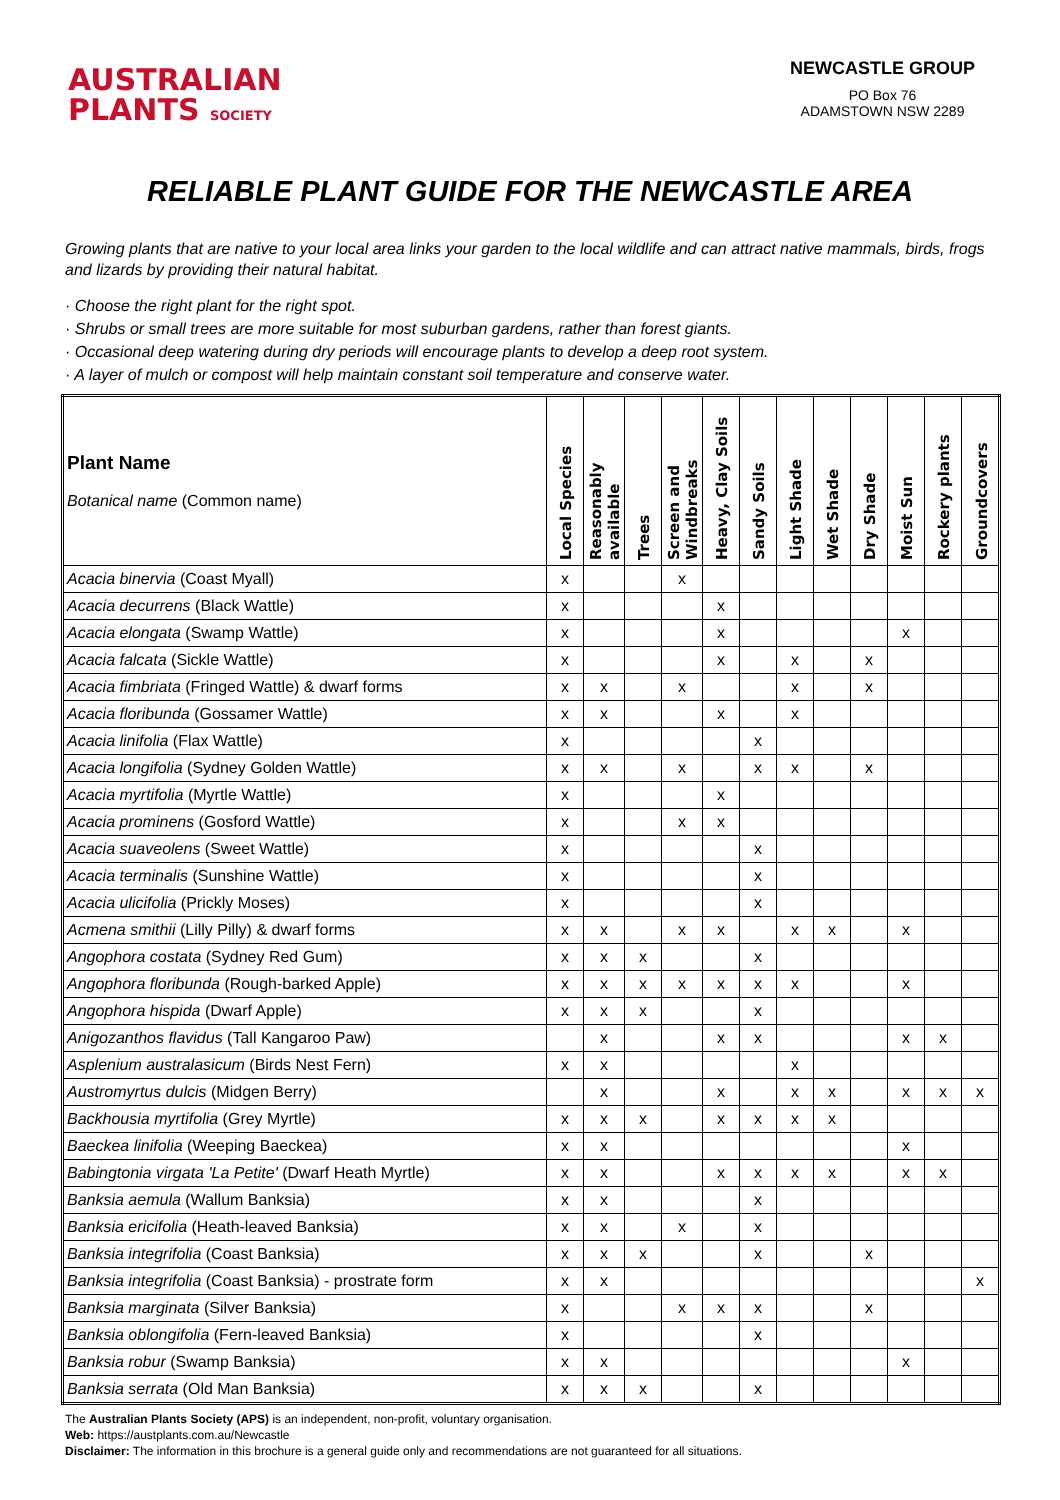AUSTRALIAN
PLANTS SOCIETY
NEWCASTLE GROUP
PO Box 76
ADAMSTOWN NSW 2289
RELIABLE PLANT GUIDE FOR THE NEWCASTLE AREA
Growing plants that are native to your local area links your garden to the local wildlife and can attract native mammals, birds, frogs and lizards by providing their natural habitat.
· Choose the right plant for the right spot.
· Shrubs or small trees are more suitable for most suburban gardens, rather than forest giants.
· Occasional deep watering during dry periods will encourage plants to develop a deep root system.
· A layer of mulch or compost will help maintain constant soil temperature and conserve water.
| Plant Name Botanical name (Common name) | Local Species | Reasonably available | Trees | Screen and Windbreaks | Heavy, Clay Soils | Sandy Soils | Light Shade | Wet Shade | Dry Shade | Moist Sun | Rockery plants | Groundcovers |
| --- | --- | --- | --- | --- | --- | --- | --- | --- | --- | --- | --- | --- |
| Acacia binervia (Coast Myall) | x | | | x | | | | | | | | |
| Acacia decurrens (Black Wattle) | x | | | | x | | | | | | | |
| Acacia elongata (Swamp Wattle) | x | | | | x | | | | | x | | |
| Acacia falcata (Sickle Wattle) | x | | | | x | | x | | x | | | |
| Acacia fimbriata (Fringed Wattle) & dwarf forms | x | x | | x | | | x | | x | | | |
| Acacia floribunda (Gossamer Wattle) | x | x | | | x | | x | | | | | |
| Acacia linifolia (Flax Wattle) | x | | | | | x | | | | | | |
| Acacia longifolia (Sydney Golden Wattle) | x | x | | x | | x | x | | x | | | |
| Acacia myrtifolia (Myrtle Wattle) | x | | | | x | | | | | | | |
| Acacia prominens (Gosford Wattle) | x | | | x | x | | | | | | | |
| Acacia suaveolens (Sweet Wattle) | x | | | | | x | | | | | | |
| Acacia terminalis (Sunshine Wattle) | x | | | | | x | | | | | | |
| Acacia ulicifolia (Prickly Moses) | x | | | | | x | | | | | | |
| Acmena smithii (Lilly Pilly) & dwarf forms | x | x | | x | x | | x | x | | x | | |
| Angophora costata (Sydney Red Gum) | x | x | x | | | x | | | | | | |
| Angophora floribunda (Rough-barked Apple) | x | x | x | x | x | x | x | | | x | | |
| Angophora hispida (Dwarf Apple) | x | x | x | | | x | | | | | | |
| Anigozanthos flavidus (Tall Kangaroo Paw) | | x | | | x | x | | | | x | x | |
| Asplenium australasicum (Birds Nest Fern) | x | x | | | | | x | | | | | |
| Austromyrtus dulcis (Midgen Berry) | | x | | | x | | x | x | | x | x | x |
| Backhousia myrtifolia (Grey Myrtle) | x | x | x | | x | x | x | x | | | | |
| Baeckea linifolia (Weeping Baeckea) | x | x | | | | | | | | x | | |
| Babingtonia virgata 'La Petite' (Dwarf Heath Myrtle) | x | x | | | x | x | x | x | | x | x | |
| Banksia aemula (Wallum Banksia) | x | x | | | | x | | | | | | |
| Banksia ericifolia (Heath-leaved Banksia) | x | x | | x | | x | | | | | | |
| Banksia integrifolia (Coast Banksia) | x | x | x | | | x | | | x | | | |
| Banksia integrifolia (Coast Banksia) - prostrate form | x | x | | | | | | | | | | x |
| Banksia marginata (Silver Banksia) | x | | | x | x | x | | | x | | | |
| Banksia oblongifolia (Fern-leaved Banksia) | x | | | | | x | | | | | | |
| Banksia robur (Swamp Banksia) | x | x | | | | | | | | x | | |
| Banksia serrata (Old Man Banksia) | x | x | x | | | x | | | | | | |
The Australian Plants Society (APS) is an independent, non-profit, voluntary organisation.
Web: https://austplants.com.au/Newcastle
Disclaimer: The information in this brochure is a general guide only and recommendations are not guaranteed for all situations.